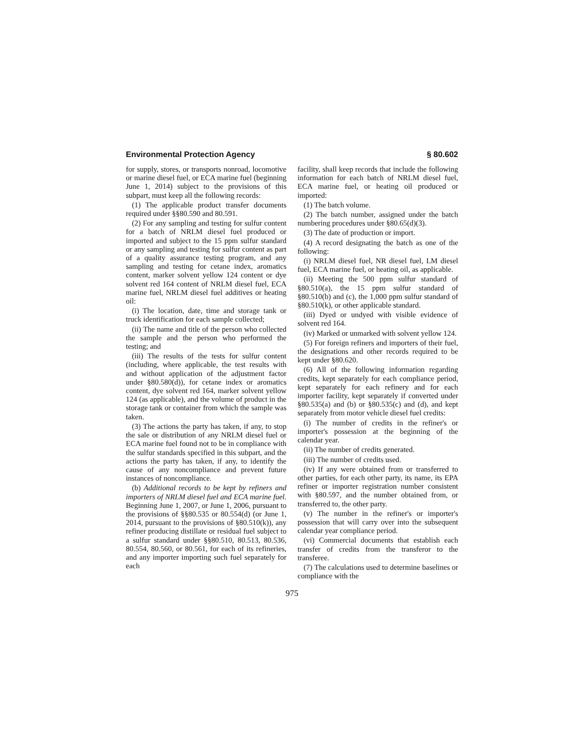Environmental Protection Agency § 80.602
for supply, stores, or transports nonroad, locomotive or marine diesel fuel, or ECA marine fuel (beginning June 1, 2014) subject to the provisions of this subpart, must keep all the following records:
(1) The applicable product transfer documents required under §§80.590 and 80.591.
(2) For any sampling and testing for sulfur content for a batch of NRLM diesel fuel produced or imported and subject to the 15 ppm sulfur standard or any sampling and testing for sulfur content as part of a quality assurance testing program, and any sampling and testing for cetane index, aromatics content, marker solvent yellow 124 content or dye solvent red 164 content of NRLM diesel fuel, ECA marine fuel, NRLM diesel fuel additives or heating oil:
(i) The location, date, time and storage tank or truck identification for each sample collected;
(ii) The name and title of the person who collected the sample and the person who performed the testing; and
(iii) The results of the tests for sulfur content (including, where applicable, the test results with and without application of the adjustment factor under §80.580(d)), for cetane index or aromatics content, dye solvent red 164, marker solvent yellow 124 (as applicable), and the volume of product in the storage tank or container from which the sample was taken.
(3) The actions the party has taken, if any, to stop the sale or distribution of any NRLM diesel fuel or ECA marine fuel found not to be in compliance with the sulfur standards specified in this subpart, and the actions the party has taken, if any, to identify the cause of any noncompliance and prevent future instances of noncompliance.
(b) Additional records to be kept by refiners and importers of NRLM diesel fuel and ECA marine fuel. Beginning June 1, 2007, or June 1, 2006, pursuant to the provisions of §§80.535 or 80.554(d) (or June 1, 2014, pursuant to the provisions of §80.510(k)), any refiner producing distillate or residual fuel subject to a sulfur standard under §§80.510, 80.513, 80.536, 80.554, 80.560, or 80.561, for each of its refineries, and any importer importing such fuel separately for each
facility, shall keep records that include the following information for each batch of NRLM diesel fuel, ECA marine fuel, or heating oil produced or imported:
(1) The batch volume.
(2) The batch number, assigned under the batch numbering procedures under §80.65(d)(3).
(3) The date of production or import.
(4) A record designating the batch as one of the following:
(i) NRLM diesel fuel, NR diesel fuel, LM diesel fuel, ECA marine fuel, or heating oil, as applicable.
(ii) Meeting the 500 ppm sulfur standard of §80.510(a), the 15 ppm sulfur standard of §80.510(b) and (c), the 1,000 ppm sulfur standard of §80.510(k), or other applicable standard.
(iii) Dyed or undyed with visible evidence of solvent red 164.
(iv) Marked or unmarked with solvent yellow 124.
(5) For foreign refiners and importers of their fuel, the designations and other records required to be kept under §80.620.
(6) All of the following information regarding credits, kept separately for each compliance period, kept separately for each refinery and for each importer facility, kept separately if converted under §80.535(a) and (b) or §80.535(c) and (d), and kept separately from motor vehicle diesel fuel credits:
(i) The number of credits in the refiner's or importer's possession at the beginning of the calendar year.
(ii) The number of credits generated.
(iii) The number of credits used.
(iv) If any were obtained from or transferred to other parties, for each other party, its name, its EPA refiner or importer registration number consistent with §80.597, and the number obtained from, or transferred to, the other party.
(v) The number in the refiner's or importer's possession that will carry over into the subsequent calendar year compliance period.
(vi) Commercial documents that establish each transfer of credits from the transferor to the transferee.
(7) The calculations used to determine baselines or compliance with the
975